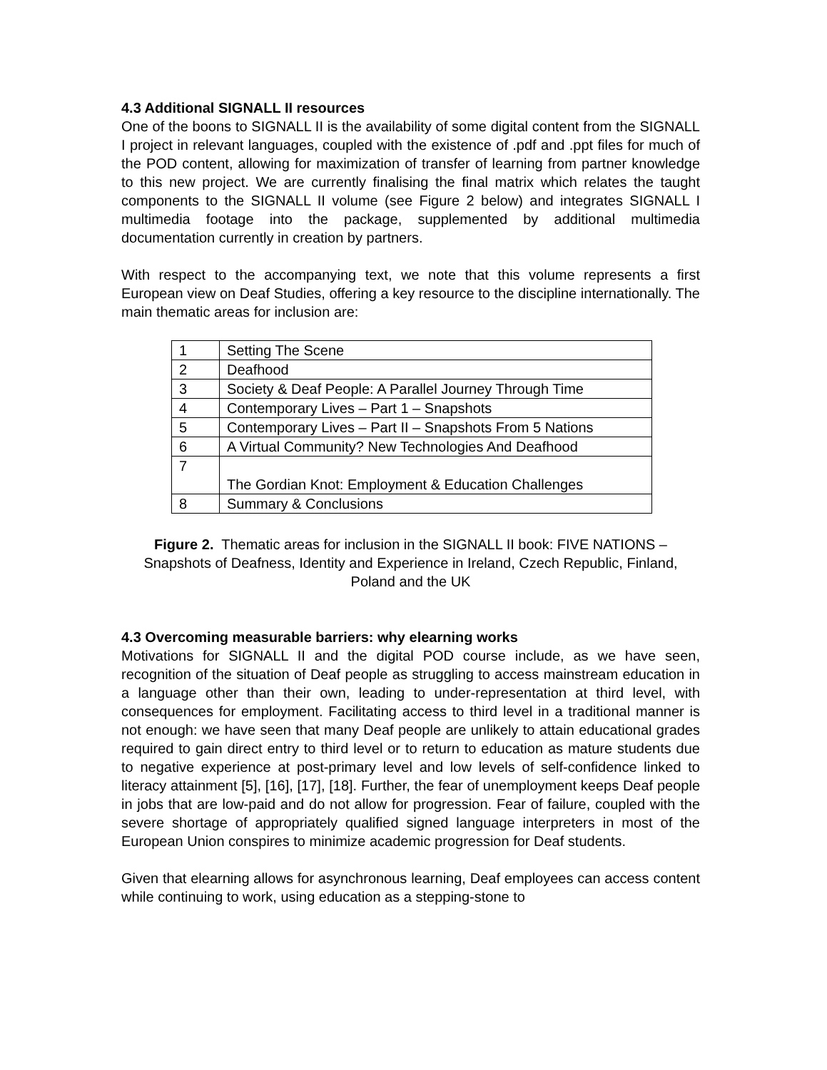4.3 Additional SIGNALL II resources
One of the boons to SIGNALL II is the availability of some digital content from the SIGNALL I project in relevant languages, coupled with the existence of .pdf and .ppt files for much of the POD content, allowing for maximization of transfer of learning from partner knowledge to this new project. We are currently finalising the final matrix which relates the taught components to the SIGNALL II volume (see Figure 2 below) and integrates SIGNALL I multimedia footage into the package, supplemented by additional multimedia documentation currently in creation by partners.
With respect to the accompanying text, we note that this volume represents a first European view on Deaf Studies, offering a key resource to the discipline internationally. The main thematic areas for inclusion are:
| 1 | Setting The Scene |
| 2 | Deafhood |
| 3 | Society & Deaf People: A Parallel Journey Through Time |
| 4 | Contemporary Lives – Part 1 – Snapshots |
| 5 | Contemporary Lives – Part II – Snapshots From 5 Nations |
| 6 | A Virtual Community? New Technologies And Deafhood |
| 7 | The Gordian Knot: Employment & Education Challenges |
| 8 | Summary & Conclusions |
Figure 2. Thematic areas for inclusion in the SIGNALL II book: FIVE NATIONS – Snapshots of Deafness, Identity and Experience in Ireland, Czech Republic, Finland, Poland and the UK
4.3 Overcoming measurable barriers: why elearning works
Motivations for SIGNALL II and the digital POD course include, as we have seen, recognition of the situation of Deaf people as struggling to access mainstream education in a language other than their own, leading to under-representation at third level, with consequences for employment. Facilitating access to third level in a traditional manner is not enough: we have seen that many Deaf people are unlikely to attain educational grades required to gain direct entry to third level or to return to education as mature students due to negative experience at post-primary level and low levels of self-confidence linked to literacy attainment [5], [16], [17], [18]. Further, the fear of unemployment keeps Deaf people in jobs that are low-paid and do not allow for progression. Fear of failure, coupled with the severe shortage of appropriately qualified signed language interpreters in most of the European Union conspires to minimize academic progression for Deaf students.
Given that elearning allows for asynchronous learning, Deaf employees can access content while continuing to work, using education as a stepping-stone to